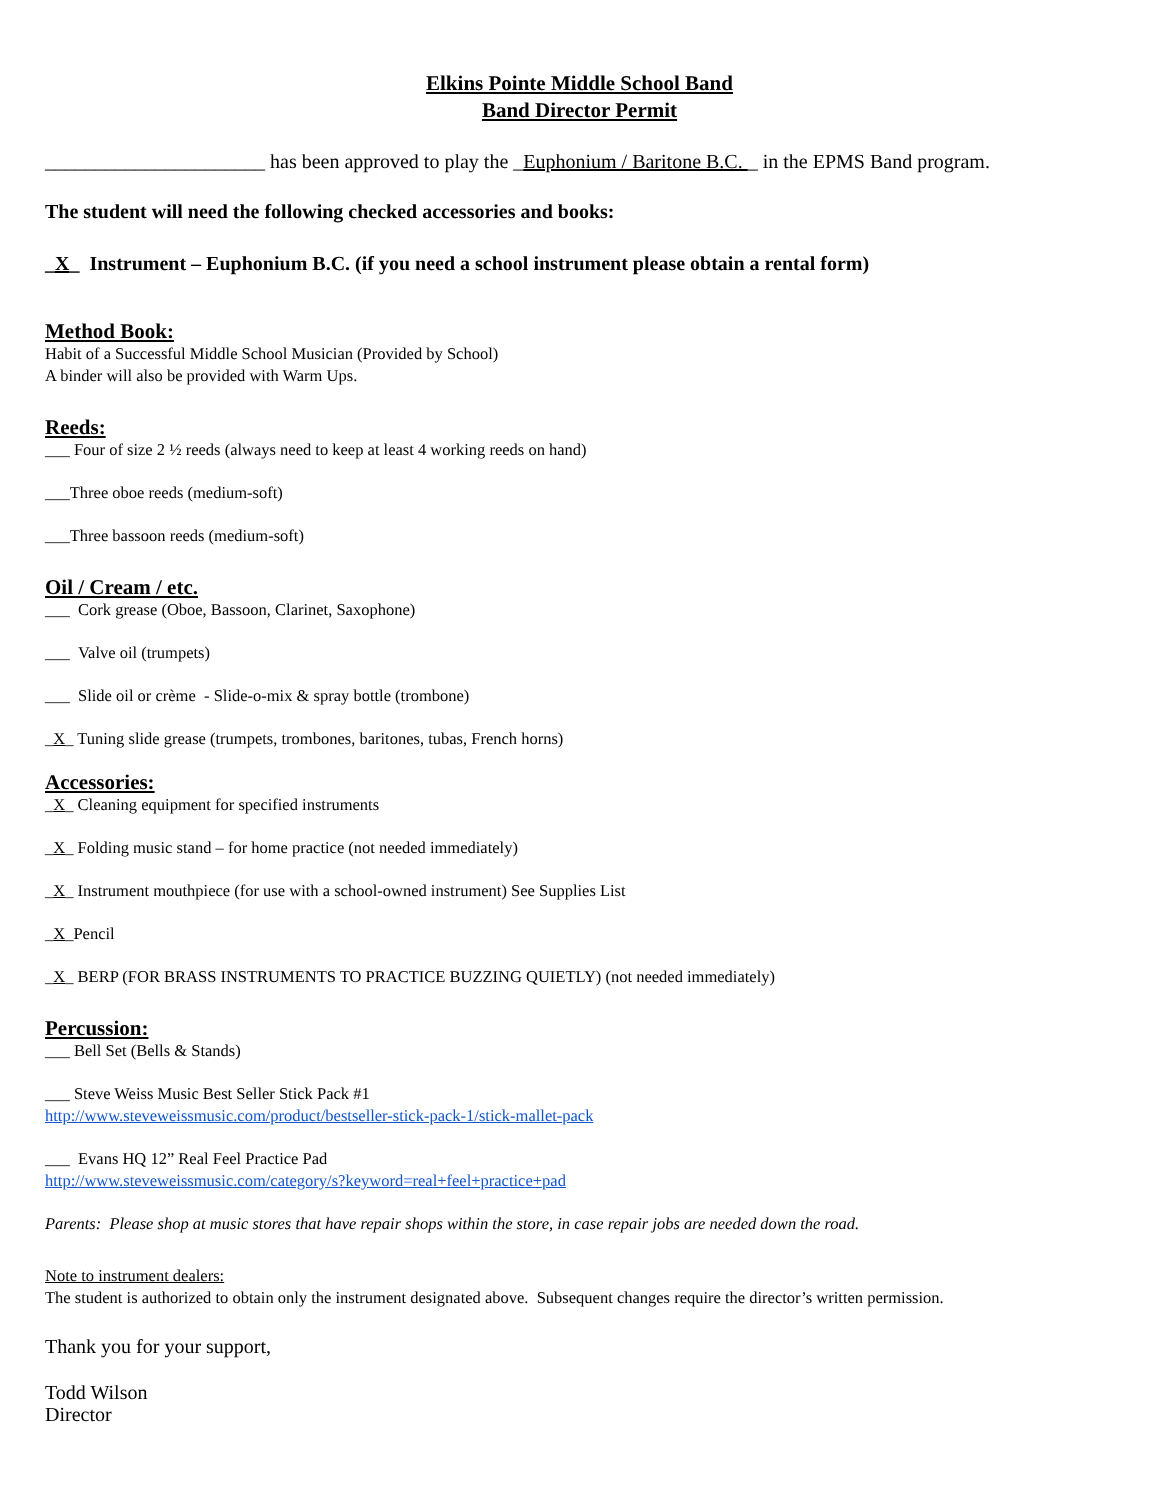Elkins Pointe Middle School Band
Band Director Permit
______________________ has been approved to play the _Euphonium / Baritone B.C. _ in the EPMS Band program.
The student will need the following checked accessories and books:
_X_ Instrument – Euphonium B.C. (if you need a school instrument please obtain a rental form)
Method Book:
Habit of a Successful Middle School Musician (Provided by School)
A binder will also be provided with Warm Ups.
Reeds:
___ Four of size 2 ½ reeds (always need to keep at least 4 working reeds on hand)
___Three oboe reeds (medium-soft)
___Three bassoon reeds (medium-soft)
Oil / Cream / etc.
___ Cork grease (Oboe, Bassoon, Clarinet, Saxophone)
___ Valve oil (trumpets)
___ Slide oil or crème - Slide-o-mix & spray bottle (trombone)
_X_ Tuning slide grease (trumpets, trombones, baritones, tubas, French horns)
Accessories:
_X_ Cleaning equipment for specified instruments
_X_ Folding music stand – for home practice (not needed immediately)
_X_ Instrument mouthpiece (for use with a school-owned instrument) See Supplies List
_X_Pencil
_X_ BERP (FOR BRASS INSTRUMENTS TO PRACTICE BUZZING QUIETLY) (not needed immediately)
Percussion:
___ Bell Set (Bells & Stands)
___ Steve Weiss Music Best Seller Stick Pack #1
http://www.steveweissmusic.com/product/bestseller-stick-pack-1/stick-mallet-pack
___ Evans HQ 12” Real Feel Practice Pad
http://www.steveweissmusic.com/category/s?keyword=real+feel+practice+pad
Parents: Please shop at music stores that have repair shops within the store, in case repair jobs are needed down the road.
Note to instrument dealers:
The student is authorized to obtain only the instrument designated above. Subsequent changes require the director’s written permission.
Thank you for your support,
Todd Wilson
Director